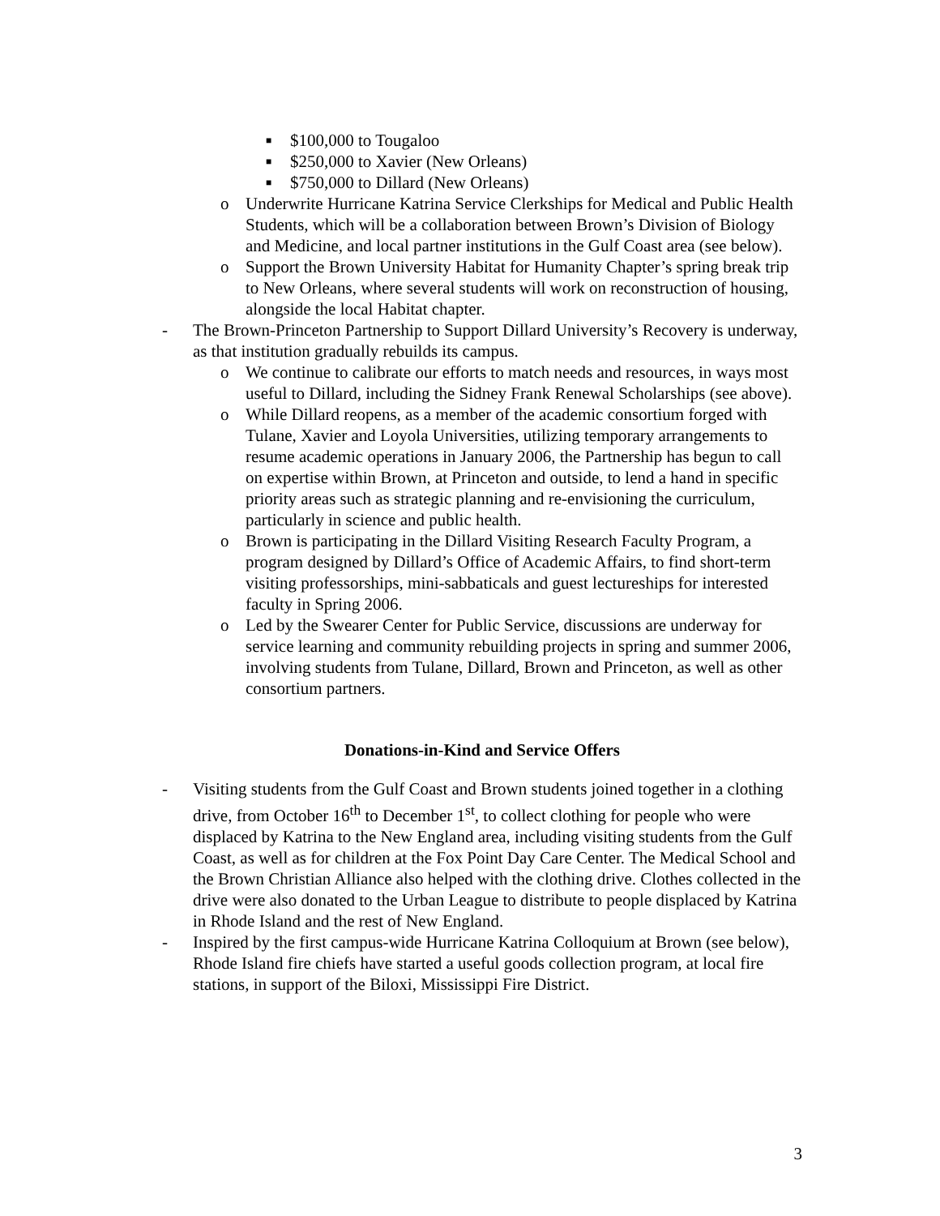■ $100,000 to Tougaloo
■ $250,000 to Xavier (New Orleans)
■ $750,000 to Dillard (New Orleans)
o Underwrite Hurricane Katrina Service Clerkships for Medical and Public Health Students, which will be a collaboration between Brown’s Division of Biology and Medicine, and local partner institutions in the Gulf Coast area (see below).
o Support the Brown University Habitat for Humanity Chapter’s spring break trip to New Orleans, where several students will work on reconstruction of housing, alongside the local Habitat chapter.
- The Brown-Princeton Partnership to Support Dillard University’s Recovery is underway, as that institution gradually rebuilds its campus.
o We continue to calibrate our efforts to match needs and resources, in ways most useful to Dillard, including the Sidney Frank Renewal Scholarships (see above).
o While Dillard reopens, as a member of the academic consortium forged with Tulane, Xavier and Loyola Universities, utilizing temporary arrangements to resume academic operations in January 2006, the Partnership has begun to call on expertise within Brown, at Princeton and outside, to lend a hand in specific priority areas such as strategic planning and re-envisioning the curriculum, particularly in science and public health.
o Brown is participating in the Dillard Visiting Research Faculty Program, a program designed by Dillard’s Office of Academic Affairs, to find short-term visiting professorships, mini-sabbaticals and guest lectureships for interested faculty in Spring 2006.
o Led by the Swearer Center for Public Service, discussions are underway for service learning and community rebuilding projects in spring and summer 2006, involving students from Tulane, Dillard, Brown and Princeton, as well as other consortium partners.
Donations-in-Kind and Service Offers
- Visiting students from the Gulf Coast and Brown students joined together in a clothing drive, from October 16<sup>th</sup> to December 1<sup>st</sup>, to collect clothing for people who were displaced by Katrina to the New England area, including visiting students from the Gulf Coast, as well as for children at the Fox Point Day Care Center. The Medical School and the Brown Christian Alliance also helped with the clothing drive. Clothes collected in the drive were also donated to the Urban League to distribute to people displaced by Katrina in Rhode Island and the rest of New England.
- Inspired by the first campus-wide Hurricane Katrina Colloquium at Brown (see below), Rhode Island fire chiefs have started a useful goods collection program, at local fire stations, in support of the Biloxi, Mississippi Fire District.
3